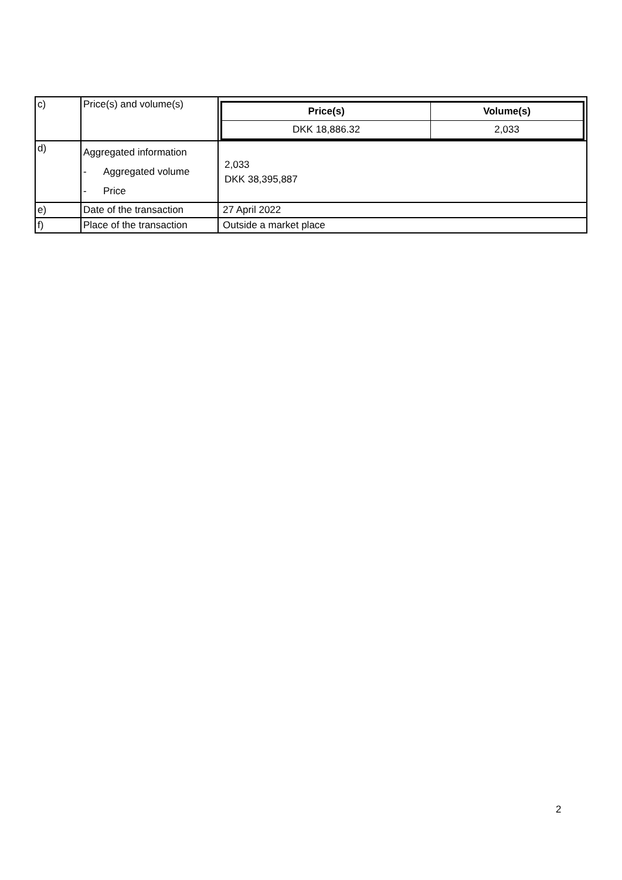| c) | Price(s) and volume(s) | / Price(s) / Volume(s) / / --- / --- / / DKK 18,886.32 / 2,033 / |
| d) | Aggregated information - Aggregated volume - Price | 2,033 DKK 38,395,887 |
| e) | Date of the transaction | 27 April 2022 |
| f) | Place of the transaction | Outside a market place |
2